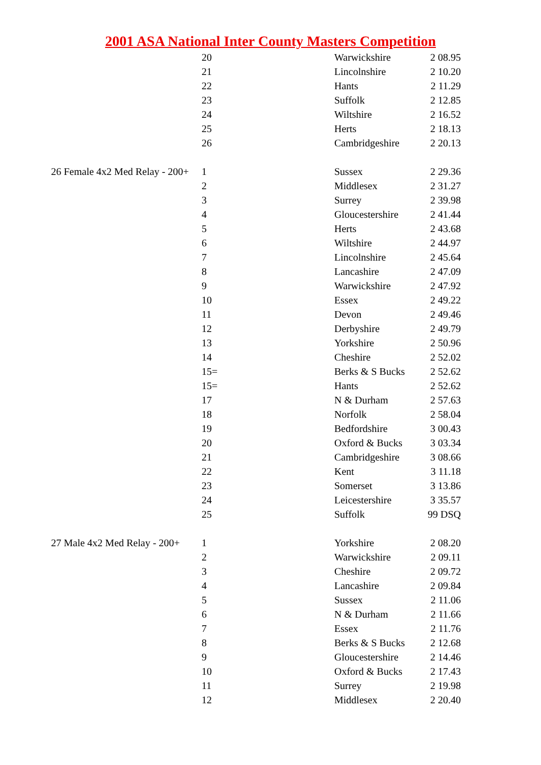2001 ASA National Inter County Masters Competition
| | 20 | Warwickshire | 2 08.95 |
| | 21 | Lincolnshire | 2 10.20 |
| | 22 | Hants | 2 11.29 |
| | 23 | Suffolk | 2 12.85 |
| | 24 | Wiltshire | 2 16.52 |
| | 25 | Herts | 2 18.13 |
| | 26 | Cambridgeshire | 2 20.13 |
| 26 Female 4x2 Med Relay - 200+ | 1 | Sussex | 2 29.36 |
| | 2 | Middlesex | 2 31.27 |
| | 3 | Surrey | 2 39.98 |
| | 4 | Gloucestershire | 2 41.44 |
| | 5 | Herts | 2 43.68 |
| | 6 | Wiltshire | 2 44.97 |
| | 7 | Lincolnshire | 2 45.64 |
| | 8 | Lancashire | 2 47.09 |
| | 9 | Warwickshire | 2 47.92 |
| | 10 | Essex | 2 49.22 |
| | 11 | Devon | 2 49.46 |
| | 12 | Derbyshire | 2 49.79 |
| | 13 | Yorkshire | 2 50.96 |
| | 14 | Cheshire | 2 52.02 |
| | 15= | Berks & S Bucks | 2 52.62 |
| | 15= | Hants | 2 52.62 |
| | 17 | N & Durham | 2 57.63 |
| | 18 | Norfolk | 2 58.04 |
| | 19 | Bedfordshire | 3 00.43 |
| | 20 | Oxford & Bucks | 3 03.34 |
| | 21 | Cambridgeshire | 3 08.66 |
| | 22 | Kent | 3 11.18 |
| | 23 | Somerset | 3 13.86 |
| | 24 | Leicestershire | 3 35.57 |
| | 25 | Suffolk | 99 DSQ |
| 27 Male 4x2 Med Relay - 200+ | 1 | Yorkshire | 2 08.20 |
| | 2 | Warwickshire | 2 09.11 |
| | 3 | Cheshire | 2 09.72 |
| | 4 | Lancashire | 2 09.84 |
| | 5 | Sussex | 2 11.06 |
| | 6 | N & Durham | 2 11.66 |
| | 7 | Essex | 2 11.76 |
| | 8 | Berks & S Bucks | 2 12.68 |
| | 9 | Gloucestershire | 2 14.46 |
| | 10 | Oxford & Bucks | 2 17.43 |
| | 11 | Surrey | 2 19.98 |
| | 12 | Middlesex | 2 20.40 |